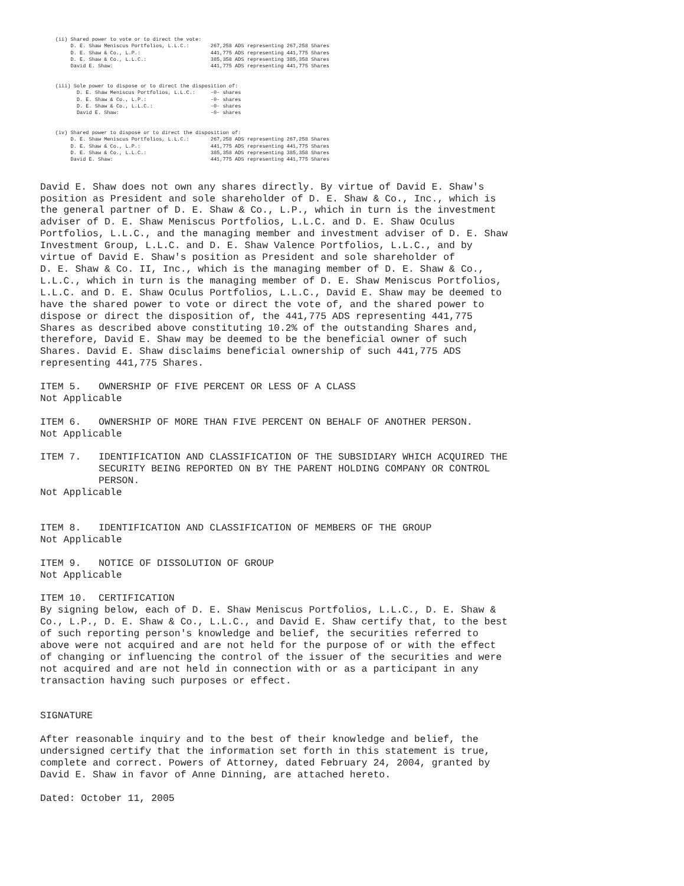(ii) Shared power to vote or to direct the vote:
          D. E. Shaw Meniscus Portfolios, L.L.C.:       267,258 ADS representing 267,258 Shares
          D. E. Shaw & Co., L.P.:                       441,775 ADS representing 441,775 Shares
          D. E. Shaw & Co., L.L.C.:                     385,358 ADS representing 385,358 Shares
          David E. Shaw:                                441,775 ADS representing 441,775 Shares


     (iii) Sole power to dispose or to direct the disposition of:
            D. E. Shaw Meniscus Portfolios, L.L.C.:     -0- shares
            D. E. Shaw & Co., L.P.:                     -0- shares
            D. E. Shaw & Co., L.L.C.:                   -0- shares
            David E. Shaw:                              -0- shares


     (iv) Shared power to dispose or to direct the disposition of:
          D. E. Shaw Meniscus Portfolios, L.L.C.:       267,258 ADS representing 267,258 Shares
          D. E. Shaw & Co., L.P.:                       441,775 ADS representing 441,775 Shares
          D. E. Shaw & Co., L.L.C.:                     385,358 ADS representing 385,358 Shares
          David E. Shaw:                                441,775 ADS representing 441,775 Shares
David E. Shaw does not own any shares directly. By virtue of David E. Shaw's
position as President and sole shareholder of D. E. Shaw & Co., Inc., which is
the general partner of D. E. Shaw & Co., L.P., which in turn is the investment
adviser of D. E. Shaw Meniscus Portfolios, L.L.C. and D. E. Shaw Oculus
Portfolios, L.L.C., and the managing member and investment adviser of D. E. Shaw
Investment Group, L.L.C. and D. E. Shaw Valence Portfolios, L.L.C., and by
virtue of David E. Shaw's position as President and sole shareholder of
D. E. Shaw & Co. II, Inc., which is the managing member of D. E. Shaw & Co.,
L.L.C., which in turn is the managing member of D. E. Shaw Meniscus Portfolios,
L.L.C. and D. E. Shaw Oculus Portfolios, L.L.C., David E. Shaw may be deemed to
have the shared power to vote or direct the vote of, and the shared power to
dispose or direct the disposition of, the 441,775 ADS representing 441,775
Shares as described above constituting 10.2% of the outstanding Shares and,
therefore, David E. Shaw may be deemed to be the beneficial owner of such
Shares. David E. Shaw disclaims beneficial ownership of such 441,775 ADS
representing 441,775 Shares.

ITEM 5.   OWNERSHIP OF FIVE PERCENT OR LESS OF A CLASS
Not Applicable

ITEM 6.   OWNERSHIP OF MORE THAN FIVE PERCENT ON BEHALF OF ANOTHER PERSON.
Not Applicable

ITEM 7.   IDENTIFICATION AND CLASSIFICATION OF THE SUBSIDIARY WHICH ACQUIRED THE
          SECURITY BEING REPORTED ON BY THE PARENT HOLDING COMPANY OR CONTROL
          PERSON.
Not Applicable


ITEM 8.   IDENTIFICATION AND CLASSIFICATION OF MEMBERS OF THE GROUP
Not Applicable

ITEM 9.   NOTICE OF DISSOLUTION OF GROUP
Not Applicable

ITEM 10.  CERTIFICATION
By signing below, each of D. E. Shaw Meniscus Portfolios, L.L.C., D. E. Shaw &
Co., L.P., D. E. Shaw & Co., L.L.C., and David E. Shaw certify that, to the best
of such reporting person's knowledge and belief, the securities referred to
above were not acquired and are not held for the purpose of or with the effect
of changing or influencing the control of the issuer of the securities and were
not acquired and are not held in connection with or as a participant in any
transaction having such purposes or effect.


SIGNATURE

After reasonable inquiry and to the best of their knowledge and belief, the
undersigned certify that the information set forth in this statement is true,
complete and correct. Powers of Attorney, dated February 24, 2004, granted by
David E. Shaw in favor of Anne Dinning, are attached hereto.

Dated: October 11, 2005